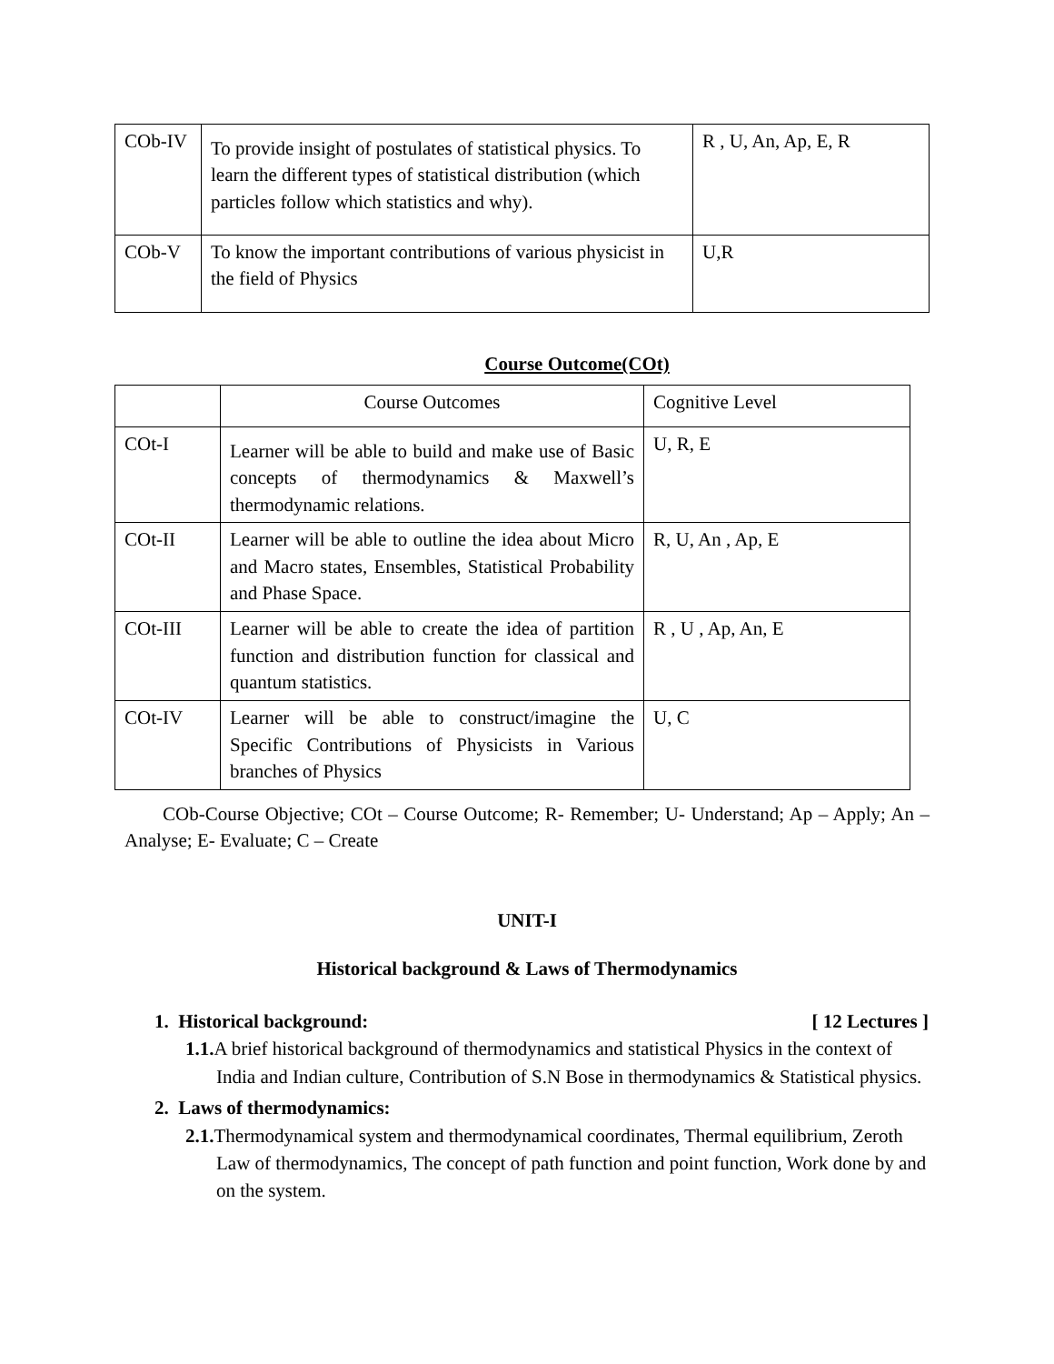| COb-IV | To provide insight of postulates of statistical physics. To learn the different types of statistical distribution (which particles follow which statistics and why). | R , U, An, Ap, E, R |
| COb-V | To know the important contributions of various physicist in the field of Physics | U,R |
Course Outcome(COt)
| | Course Outcomes | Cognitive Level |
| COt-I | Learner will be able to build and make use of Basic concepts of thermodynamics & Maxwell’s thermodynamic relations. | U, R, E |
| COt-II | Learner will be able to outline the idea about Micro and Macro states, Ensembles, Statistical Probability and Phase Space. | R, U, An , Ap, E |
| COt-III | Learner will be able to create the idea of partition function and distribution function for classical and quantum statistics. | R , U , Ap, An, E |
| COt-IV | Learner will be able to construct/imagine the Specific Contributions of Physicists in Various branches of Physics | U, C |
COb-Course Objective; COt – Course Outcome; R- Remember; U- Understand; Ap – Apply; An – Analyse; E- Evaluate; C – Create
UNIT-I
Historical background & Laws of Thermodynamics
1. Historical background: [ 12 Lectures ]
1.1. A brief historical background of thermodynamics and statistical Physics in the context of India and Indian culture, Contribution of S.N Bose in thermodynamics & Statistical physics.
2. Laws of thermodynamics:
2.1. Thermodynamical system and thermodynamical coordinates, Thermal equilibrium, Zeroth Law of thermodynamics, The concept of path function and point function, Work done by and on the system.